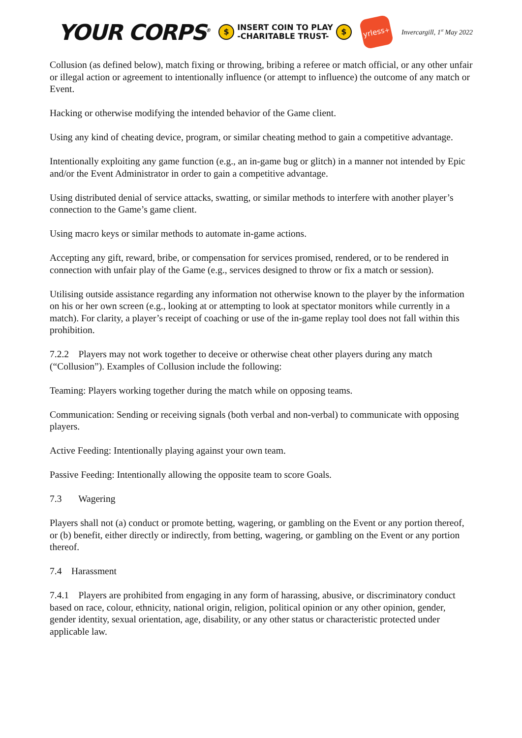YOUR CORPS<sup>®</sup>
$
INSERT COIN TO PLAY
-CHARITABLE TRUST-
$
yrless<sup>+</sup>
Invercargill, 1<sup>st</sup> May 2022
Collusion (as defined below), match fixing or throwing, bribing a referee or match official, or any other unfair or illegal action or agreement to intentionally influence (or attempt to influence) the outcome of any match or Event.
Hacking or otherwise modifying the intended behavior of the Game client.
Using any kind of cheating device, program, or similar cheating method to gain a competitive advantage.
Intentionally exploiting any game function (e.g., an in-game bug or glitch) in a manner not intended by Epic and/or the Event Administrator in order to gain a competitive advantage.
Using distributed denial of service attacks, swatting, or similar methods to interfere with another player’s connection to the Game’s game client.
Using macro keys or similar methods to automate in-game actions.
Accepting any gift, reward, bribe, or compensation for services promised, rendered, or to be rendered in connection with unfair play of the Game (e.g., services designed to throw or fix a match or session).
Utilising outside assistance regarding any information not otherwise known to the player by the information on his or her own screen (e.g., looking at or attempting to look at spectator monitors while currently in a match). For clarity, a player’s receipt of coaching or use of the in-game replay tool does not fall within this prohibition.
7.2.2 Players may not work together to deceive or otherwise cheat other players during any match (“Collusion”). Examples of Collusion include the following:
Teaming: Players working together during the match while on opposing teams.
Communication: Sending or receiving signals (both verbal and non-verbal) to communicate with opposing players.
Active Feeding: Intentionally playing against your own team.
Passive Feeding: Intentionally allowing the opposite team to score Goals.
7.3 Wagering
Players shall not (a) conduct or promote betting, wagering, or gambling on the Event or any portion thereof, or (b) benefit, either directly or indirectly, from betting, wagering, or gambling on the Event or any portion thereof.
7.4 Harassment
7.4.1 Players are prohibited from engaging in any form of harassing, abusive, or discriminatory conduct based on race, colour, ethnicity, national origin, religion, political opinion or any other opinion, gender, gender identity, sexual orientation, age, disability, or any other status or characteristic protected under applicable law.